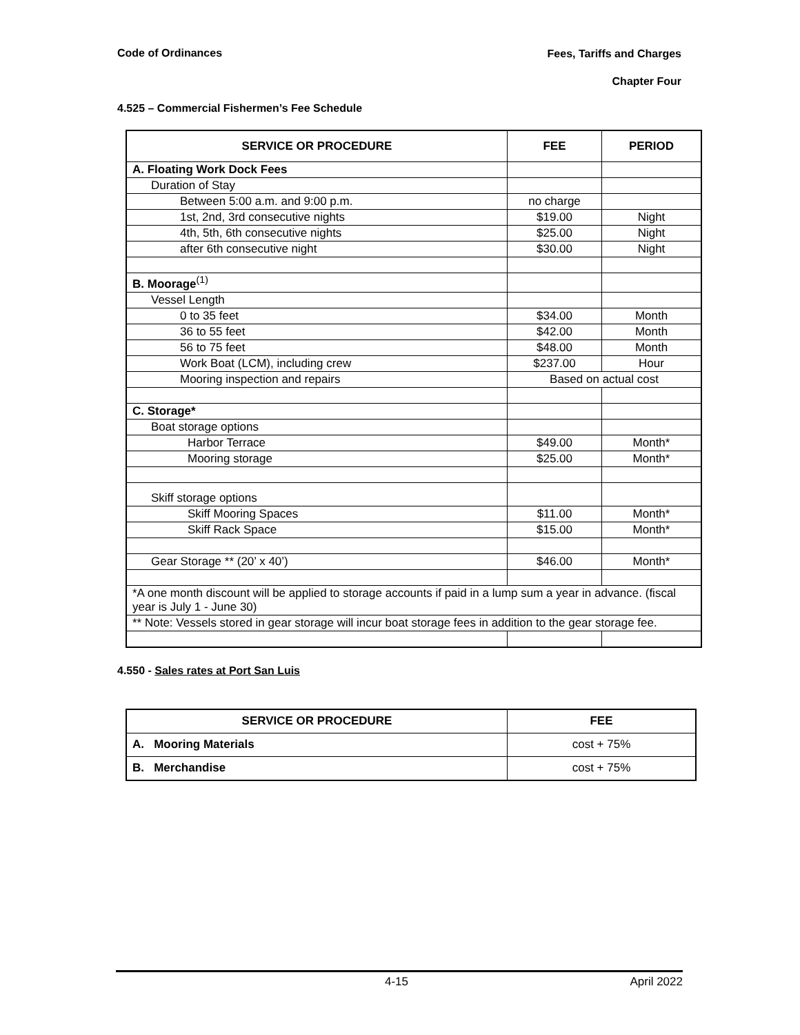Code of Ordinances
Fees, Tariffs and Charges
Chapter Four
4.525 – Commercial Fishermen’s Fee Schedule
| SERVICE OR PROCEDURE | FEE | PERIOD |
| --- | --- | --- |
| A. Floating Work Dock Fees | | |
| Duration of Stay | | |
| Between 5:00 a.m. and 9:00 p.m. | no charge | |
| 1st, 2nd, 3rd consecutive nights | $19.00 | Night |
| 4th, 5th, 6th consecutive nights | $25.00 | Night |
| after 6th consecutive night | $30.00 | Night |
| B. Moorage<sup>(1)</sup> | | |
| Vessel Length | | |
| 0 to 35 feet | $34.00 | Month |
| 36 to 55 feet | $42.00 | Month |
| 56 to 75 feet | $48.00 | Month |
| Work Boat (LCM), including crew | $237.00 | Hour |
| Mooring inspection and repairs | Based on actual cost | |
| C. Storage* | | |
| Boat storage options | | |
| Harbor Terrace | $49.00 | Month* |
| Mooring storage | $25.00 | Month* |
| Skiff storage options | | |
| Skiff Mooring Spaces | $11.00 | Month* |
| Skiff Rack Space | $15.00 | Month* |
| Gear Storage ** (20’ x 40’) | $46.00 | Month* |
| *A one month discount will be applied to storage accounts if paid in a lump sum a year in advance. (fiscal year is July 1 - June 30) | | |
| ** Note: Vessels stored in gear storage will incur boat storage fees in addition to the gear storage fee. | | |
4.550 - Sales rates at Port San Luis
| SERVICE OR PROCEDURE | FEE |
| --- | --- |
| A. Mooring Materials | cost + 75% |
| B. Merchandise | cost + 75% |
4-15 April 2022